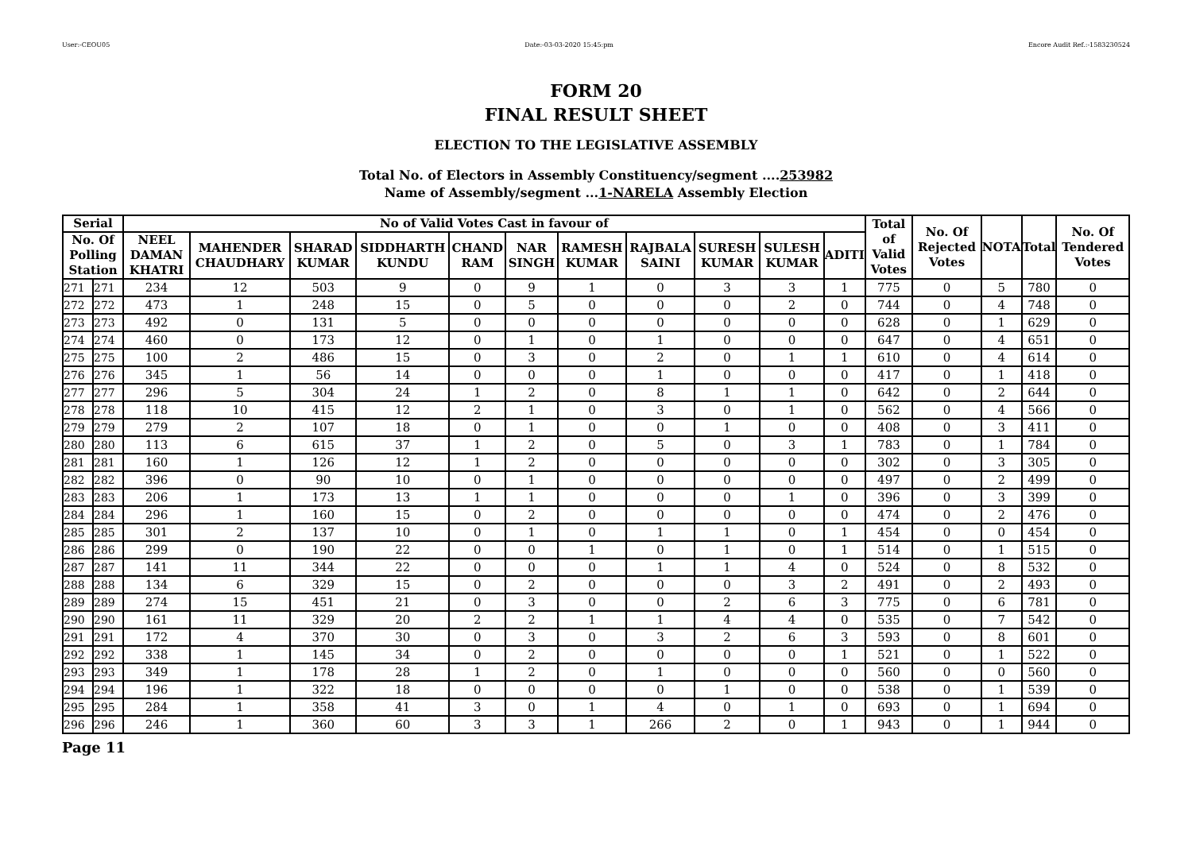User:-CEOU05 Date:-03-03-2020 15:45:pm Encore Audit Ref.:-1583230524
FORM 20
FINAL RESULT SHEET
ELECTION TO THE LEGISLATIVE ASSEMBLY
Total No. of Electors in Assembly Constituency/segment ....253982
Name of Assembly/segment ...1-NARELA Assembly Election
| Serial | | No of Valid Votes Cast in favour of | | | | | | | | | | | Total of Valid Votes | No. Of Rejected Votes | NOTA | Total | No. Of Tendered Votes |
| --- | --- | --- | --- | --- | --- | --- | --- | --- | --- | --- | --- | --- | --- | --- | --- | --- | --- |
| No. Of Polling Station | | NEEL DAMAN KHATRI | MAHENDER CHAUDHARY | SHARAD KUMAR | SIDDHARTH KUNDU | CHAND RAM | NAR SINGH | RAMESH KUMAR | RAJBALA SAINI | SURESH KUMAR | SULESH KUMAR | ADITI | | | | | |
| 271 | 271 | 234 | 12 | 503 | 9 | 0 | 9 | 1 | 0 | 3 | 3 | 1 | 775 | 0 | 5 | 780 | 0 |
| 272 | 272 | 473 | 1 | 248 | 15 | 0 | 5 | 0 | 0 | 0 | 2 | 0 | 744 | 0 | 4 | 748 | 0 |
| 273 | 273 | 492 | 0 | 131 | 5 | 0 | 0 | 0 | 0 | 0 | 0 | 0 | 628 | 0 | 1 | 629 | 0 |
| 274 | 274 | 460 | 0 | 173 | 12 | 0 | 1 | 0 | 1 | 0 | 0 | 0 | 647 | 0 | 4 | 651 | 0 |
| 275 | 275 | 100 | 2 | 486 | 15 | 0 | 3 | 0 | 2 | 0 | 1 | 1 | 610 | 0 | 4 | 614 | 0 |
| 276 | 276 | 345 | 1 | 56 | 14 | 0 | 0 | 0 | 1 | 0 | 0 | 0 | 417 | 0 | 1 | 418 | 0 |
| 277 | 277 | 296 | 5 | 304 | 24 | 1 | 2 | 0 | 8 | 1 | 1 | 0 | 642 | 0 | 2 | 644 | 0 |
| 278 | 278 | 118 | 10 | 415 | 12 | 2 | 1 | 0 | 3 | 0 | 1 | 0 | 562 | 0 | 4 | 566 | 0 |
| 279 | 279 | 279 | 2 | 107 | 18 | 0 | 1 | 0 | 0 | 1 | 0 | 0 | 408 | 0 | 3 | 411 | 0 |
| 280 | 280 | 113 | 6 | 615 | 37 | 1 | 2 | 0 | 5 | 0 | 3 | 1 | 783 | 0 | 1 | 784 | 0 |
| 281 | 281 | 160 | 1 | 126 | 12 | 1 | 2 | 0 | 0 | 0 | 0 | 0 | 302 | 0 | 3 | 305 | 0 |
| 282 | 282 | 396 | 0 | 90 | 10 | 0 | 1 | 0 | 0 | 0 | 0 | 0 | 497 | 0 | 2 | 499 | 0 |
| 283 | 283 | 206 | 1 | 173 | 13 | 1 | 1 | 0 | 0 | 0 | 1 | 0 | 396 | 0 | 3 | 399 | 0 |
| 284 | 284 | 296 | 1 | 160 | 15 | 0 | 2 | 0 | 0 | 0 | 0 | 0 | 474 | 0 | 2 | 476 | 0 |
| 285 | 285 | 301 | 2 | 137 | 10 | 0 | 1 | 0 | 1 | 1 | 0 | 1 | 454 | 0 | 0 | 454 | 0 |
| 286 | 286 | 299 | 0 | 190 | 22 | 0 | 0 | 1 | 0 | 1 | 0 | 1 | 514 | 0 | 1 | 515 | 0 |
| 287 | 287 | 141 | 11 | 344 | 22 | 0 | 0 | 0 | 1 | 1 | 4 | 0 | 524 | 0 | 8 | 532 | 0 |
| 288 | 288 | 134 | 6 | 329 | 15 | 0 | 2 | 0 | 0 | 0 | 3 | 2 | 491 | 0 | 2 | 493 | 0 |
| 289 | 289 | 274 | 15 | 451 | 21 | 0 | 3 | 0 | 0 | 2 | 6 | 3 | 775 | 0 | 6 | 781 | 0 |
| 290 | 290 | 161 | 11 | 329 | 20 | 2 | 2 | 1 | 1 | 4 | 4 | 0 | 535 | 0 | 7 | 542 | 0 |
| 291 | 291 | 172 | 4 | 370 | 30 | 0 | 3 | 0 | 3 | 2 | 6 | 3 | 593 | 0 | 8 | 601 | 0 |
| 292 | 292 | 338 | 1 | 145 | 34 | 0 | 2 | 0 | 0 | 0 | 0 | 1 | 521 | 0 | 1 | 522 | 0 |
| 293 | 293 | 349 | 1 | 178 | 28 | 1 | 2 | 0 | 1 | 0 | 0 | 0 | 560 | 0 | 0 | 560 | 0 |
| 294 | 294 | 196 | 1 | 322 | 18 | 0 | 0 | 0 | 0 | 1 | 0 | 0 | 538 | 0 | 1 | 539 | 0 |
| 295 | 295 | 284 | 1 | 358 | 41 | 3 | 0 | 1 | 4 | 0 | 1 | 0 | 693 | 0 | 1 | 694 | 0 |
| 296 | 296 | 246 | 1 | 360 | 60 | 3 | 3 | 1 | 266 | 2 | 0 | 1 | 943 | 0 | 1 | 944 | 0 |
Page 11